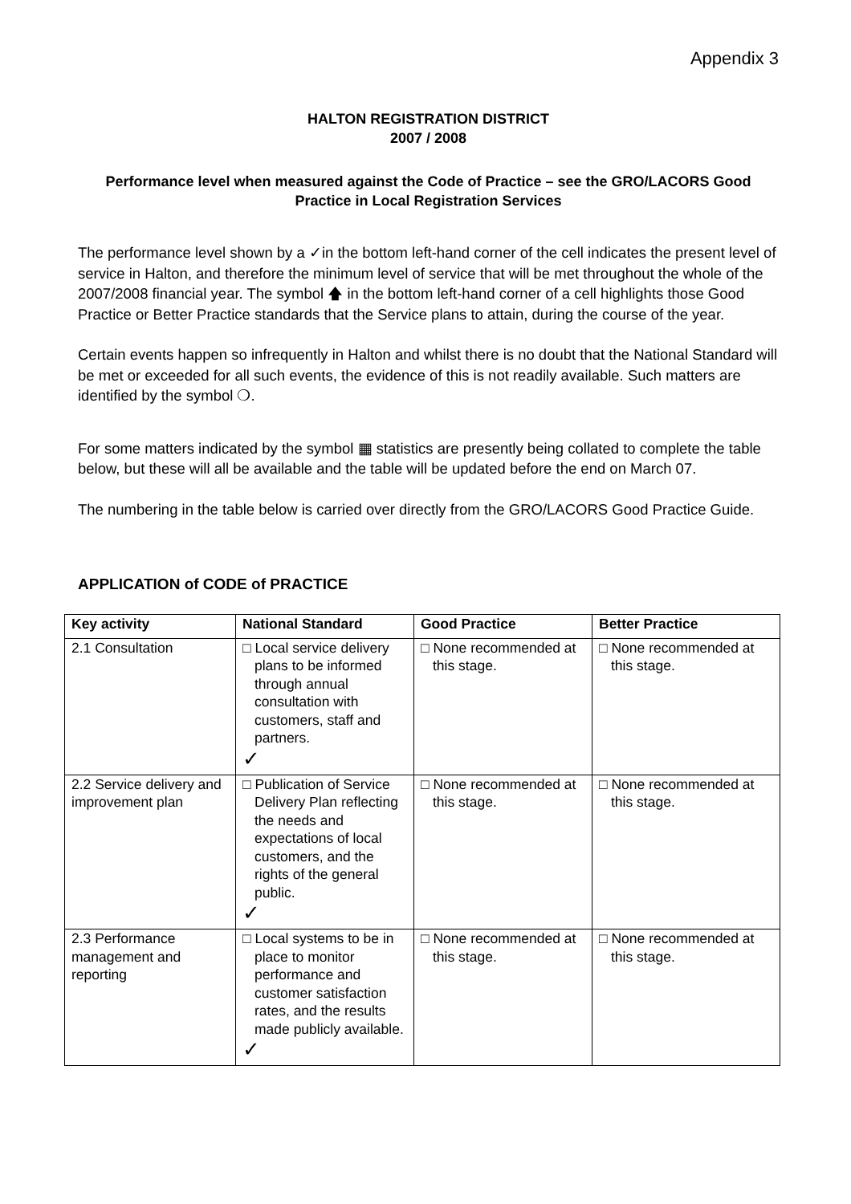Appendix 3
HALTON REGISTRATION DISTRICT
2007 / 2008
Performance level when measured against the Code of Practice – see the GRO/LACORS Good Practice in Local Registration Services
The performance level shown by a ✓in the bottom left-hand corner of the cell indicates the present level of service in Halton, and therefore the minimum level of service that will be met throughout the whole of the 2007/2008 financial year. The symbol 🡅 in the bottom left-hand corner of a cell highlights those Good Practice or Better Practice standards that the Service plans to attain, during the course of the year.
Certain events happen so infrequently in Halton and whilst there is no doubt that the National Standard will be met or exceeded for all such events, the evidence of this is not readily available. Such matters are identified by the symbol ❍.
For some matters indicated by the symbol ▦ statistics are presently being collated to complete the table below, but these will all be available and the table will be updated before the end on March 07.
The numbering in the table below is carried over directly from the GRO/LACORS Good Practice Guide.
APPLICATION of CODE of PRACTICE
| Key activity | National Standard | Good Practice | Better Practice |
| --- | --- | --- | --- |
| 2.1 Consultation | □ Local service delivery plans to be informed through annual consultation with customers, staff and partners. ✓ | □ None recommended at this stage. | □ None recommended at this stage. |
| 2.2 Service delivery and improvement plan | □ Publication of Service Delivery Plan reflecting the needs and expectations of local customers, and the rights of the general public. ✓ | □ None recommended at this stage. | □ None recommended at this stage. |
| 2.3 Performance management and reporting | □ Local systems to be in place to monitor performance and customer satisfaction rates, and the results made publicly available. ✓ | □ None recommended at this stage. | □ None recommended at this stage. |